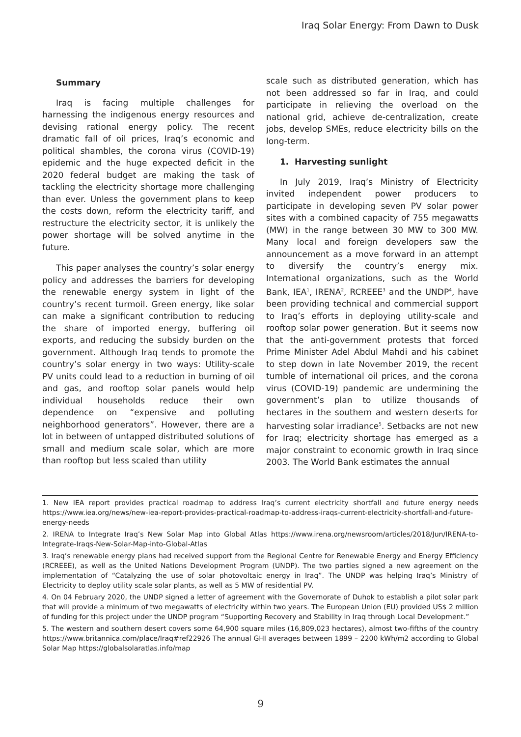Iraq Solar Energy: From Dawn to Dusk
Summary
Iraq is facing multiple challenges for harnessing the indigenous energy resources and devising rational energy policy. The recent dramatic fall of oil prices, Iraq’s economic and political shambles, the corona virus (COVID-19) epidemic and the huge expected deficit in the 2020 federal budget are making the task of tackling the electricity shortage more challenging than ever. Unless the government plans to keep the costs down, reform the electricity tariff, and restructure the electricity sector, it is unlikely the power shortage will be solved anytime in the future.
This paper analyses the country’s solar energy policy and addresses the barriers for developing the renewable energy system in light of the country’s recent turmoil. Green energy, like solar can make a significant contribution to reducing the share of imported energy, buffering oil exports, and reducing the subsidy burden on the government. Although Iraq tends to promote the country’s solar energy in two ways: Utility-scale PV units could lead to a reduction in burning of oil and gas, and rooftop solar panels would help individual households reduce their own dependence on “expensive and polluting neighborhood generators”. However, there are a lot in between of untapped distributed solutions of small and medium scale solar, which are more than rooftop but less scaled than utility
scale such as distributed generation, which has not been addressed so far in Iraq, and could participate in relieving the overload on the national grid, achieve de-centralization, create jobs, develop SMEs, reduce electricity bills on the long-term.
1. Harvesting sunlight
In July 2019, Iraq’s Ministry of Electricity invited independent power producers to participate in developing seven PV solar power sites with a combined capacity of 755 megawatts (MW) in the range between 30 MW to 300 MW. Many local and foreign developers saw the announcement as a move forward in an attempt to diversify the country’s energy mix. International organizations, such as the World Bank, IEA<sup>1</sup>, IRENA<sup>2</sup>, RCREEE<sup>3</sup> and the UNDP<sup>4</sup>, have been providing technical and commercial support to Iraq’s efforts in deploying utility-scale and rooftop solar power generation. But it seems now that the anti-government protests that forced Prime Minister Adel Abdul Mahdi and his cabinet to step down in late November 2019, the recent tumble of international oil prices, and the corona virus (COVID-19) pandemic are undermining the government’s plan to utilize thousands of hectares in the southern and western deserts for harvesting solar irradiance<sup>5</sup>. Setbacks are not new for Iraq; electricity shortage has emerged as a major constraint to economic growth in Iraq since 2003. The World Bank estimates the annual
1. New IEA report provides practical roadmap to address Iraq’s current electricity shortfall and future energy needs https://www.iea.org/news/new-iea-report-provides-practical-roadmap-to-address-iraqs-current-electricity-shortfall-and-future-energy-needs
2. IRENA to Integrate Iraq’s New Solar Map into Global Atlas https://www.irena.org/newsroom/articles/2018/Jun/IRENA-to-Integrate-Iraqs-New-Solar-Map-into-Global-Atlas
3. Iraq’s renewable energy plans had received support from the Regional Centre for Renewable Energy and Energy Efficiency (RCREEE), as well as the United Nations Development Program (UNDP). The two parties signed a new agreement on the implementation of “Catalyzing the use of solar photovoltaic energy in Iraq”. The UNDP was helping Iraq’s Ministry of Electricity to deploy utility scale solar plants, as well as 5 MW of residential PV.
4. On 04 February 2020, the UNDP signed a letter of agreement with the Governorate of Duhok to establish a pilot solar park that will provide a minimum of two megawatts of electricity within two years. The European Union (EU) provided US$ 2 million of funding for this project under the UNDP program “Supporting Recovery and Stability in Iraq through Local Development.”
5. The western and southern desert covers some 64,900 square miles (16,809,023 hectares), almost two-fifths of the country https://www.britannica.com/place/Iraq#ref22926 The annual GHI averages between 1899 – 2200 kWh/m2 according to Global Solar Map https://globalsolaratlas.info/map
9